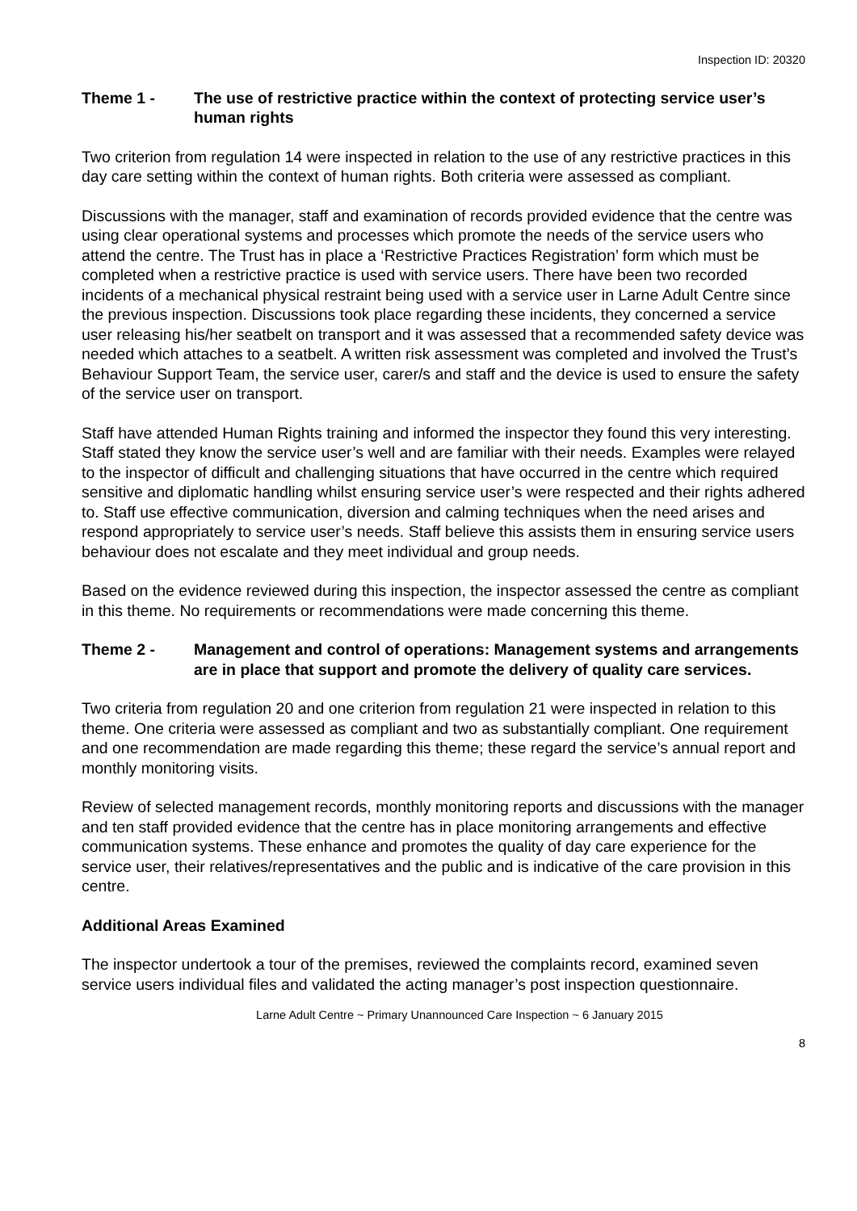Inspection ID: 20320
Theme 1 - The use of restrictive practice within the context of protecting service user’s human rights
Two criterion from regulation 14 were inspected in relation to the use of any restrictive practices in this day care setting within the context of human rights. Both criteria were assessed as compliant.
Discussions with the manager, staff and examination of records provided evidence that the centre was using clear operational systems and processes which promote the needs of the service users who attend the centre. The Trust has in place a ‘Restrictive Practices Registration’ form which must be completed when a restrictive practice is used with service users. There have been two recorded incidents of a mechanical physical restraint being used with a service user in Larne Adult Centre since the previous inspection. Discussions took place regarding these incidents, they concerned a service user releasing his/her seatbelt on transport and it was assessed that a recommended safety device was needed which attaches to a seatbelt. A written risk assessment was completed and involved the Trust’s Behaviour Support Team, the service user, carer/s and staff and the device is used to ensure the safety of the service user on transport.
Staff have attended Human Rights training and informed the inspector they found this very interesting. Staff stated they know the service user’s well and are familiar with their needs. Examples were relayed to the inspector of difficult and challenging situations that have occurred in the centre which required sensitive and diplomatic handling whilst ensuring service user’s were respected and their rights adhered to. Staff use effective communication, diversion and calming techniques when the need arises and respond appropriately to service user’s needs. Staff believe this assists them in ensuring service users behaviour does not escalate and they meet individual and group needs.
Based on the evidence reviewed during this inspection, the inspector assessed the centre as compliant in this theme. No requirements or recommendations were made concerning this theme.
Theme 2 - Management and control of operations: Management systems and arrangements are in place that support and promote the delivery of quality care services.
Two criteria from regulation 20 and one criterion from regulation 21 were inspected in relation to this theme. One criteria were assessed as compliant and two as substantially compliant. One requirement and one recommendation are made regarding this theme; these regard the service’s annual report and monthly monitoring visits.
Review of selected management records, monthly monitoring reports and discussions with the manager and ten staff provided evidence that the centre has in place monitoring arrangements and effective communication systems. These enhance and promotes the quality of day care experience for the service user, their relatives/representatives and the public and is indicative of the care provision in this centre.
Additional Areas Examined
The inspector undertook a tour of the premises, reviewed the complaints record, examined seven service users individual files and validated the acting manager’s post inspection questionnaire.
Larne Adult Centre ~ Primary Unannounced Care Inspection ~ 6 January 2015
8